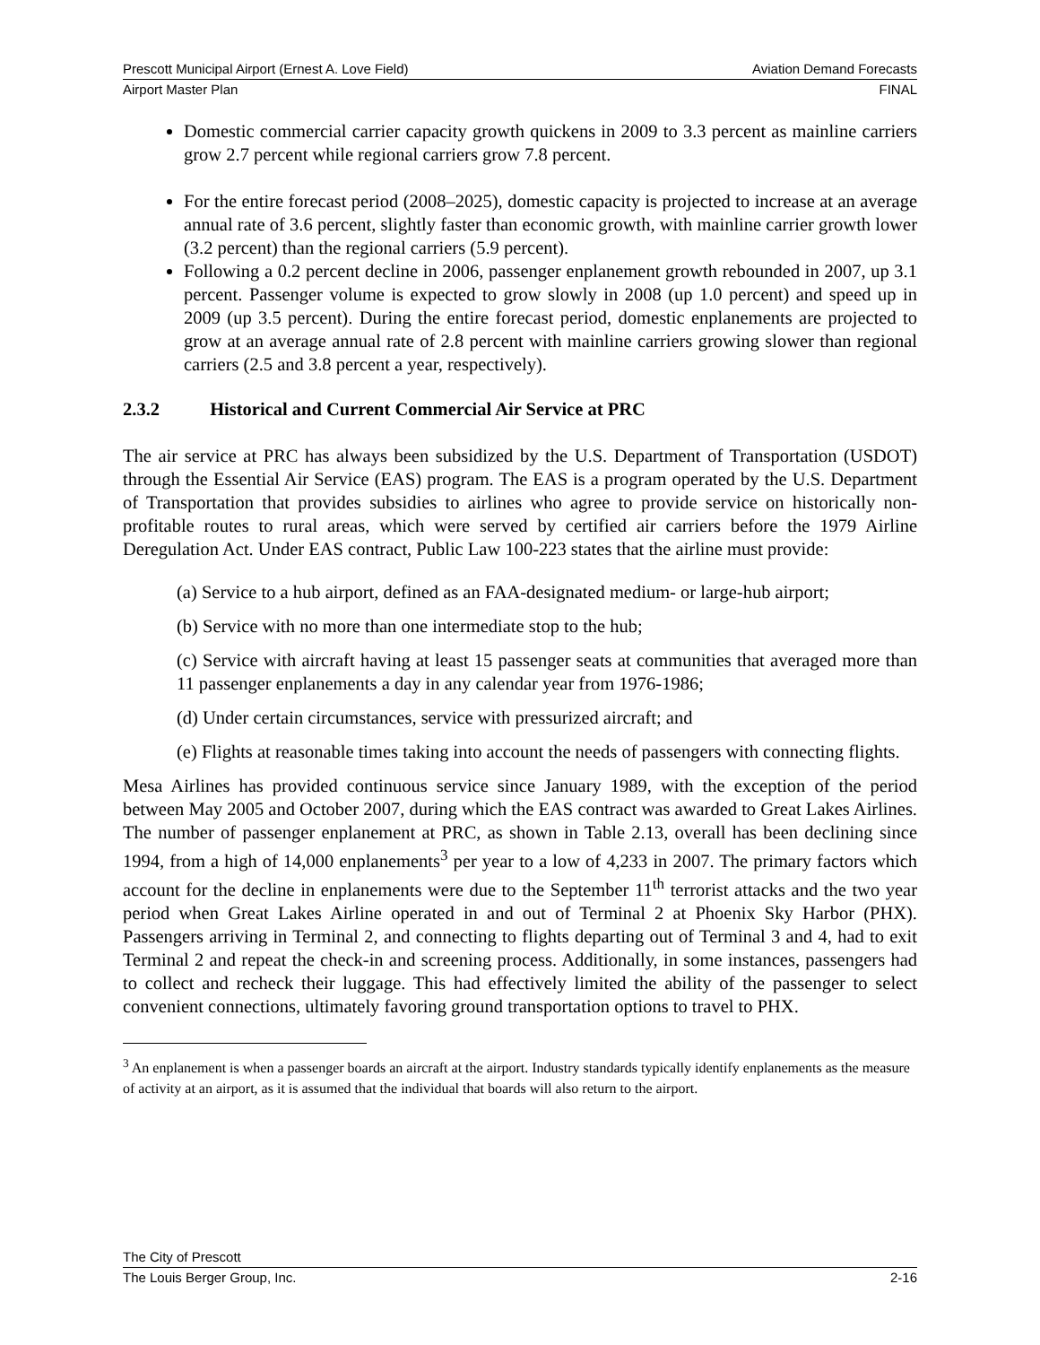Prescott Municipal Airport (Ernest A. Love Field) Aviation Demand Forecasts
Airport Master Plan FINAL
Domestic commercial carrier capacity growth quickens in 2009 to 3.3 percent as mainline carriers grow 2.7 percent while regional carriers grow 7.8 percent.
For the entire forecast period (2008–2025), domestic capacity is projected to increase at an average annual rate of 3.6 percent, slightly faster than economic growth, with mainline carrier growth lower (3.2 percent) than the regional carriers (5.9 percent).
Following a 0.2 percent decline in 2006, passenger enplanement growth rebounded in 2007, up 3.1 percent. Passenger volume is expected to grow slowly in 2008 (up 1.0 percent) and speed up in 2009 (up 3.5 percent). During the entire forecast period, domestic enplanements are projected to grow at an average annual rate of 2.8 percent with mainline carriers growing slower than regional carriers (2.5 and 3.8 percent a year, respectively).
2.3.2 Historical and Current Commercial Air Service at PRC
The air service at PRC has always been subsidized by the U.S. Department of Transportation (USDOT) through the Essential Air Service (EAS) program. The EAS is a program operated by the U.S. Department of Transportation that provides subsidies to airlines who agree to provide service on historically non-profitable routes to rural areas, which were served by certified air carriers before the 1979 Airline Deregulation Act. Under EAS contract, Public Law 100-223 states that the airline must provide:
(a) Service to a hub airport, defined as an FAA-designated medium- or large-hub airport;
(b) Service with no more than one intermediate stop to the hub;
(c) Service with aircraft having at least 15 passenger seats at communities that averaged more than 11 passenger enplanements a day in any calendar year from 1976-1986;
(d) Under certain circumstances, service with pressurized aircraft; and
(e) Flights at reasonable times taking into account the needs of passengers with connecting flights.
Mesa Airlines has provided continuous service since January 1989, with the exception of the period between May 2005 and October 2007, during which the EAS contract was awarded to Great Lakes Airlines. The number of passenger enplanement at PRC, as shown in Table 2.13, overall has been declining since 1994, from a high of 14,000 enplanements<sup>3</sup> per year to a low of 4,233 in 2007. The primary factors which account for the decline in enplanements were due to the September 11<sup>th</sup> terrorist attacks and the two year period when Great Lakes Airline operated in and out of Terminal 2 at Phoenix Sky Harbor (PHX). Passengers arriving in Terminal 2, and connecting to flights departing out of Terminal 3 and 4, had to exit Terminal 2 and repeat the check-in and screening process. Additionally, in some instances, passengers had to collect and recheck their luggage. This had effectively limited the ability of the passenger to select convenient connections, ultimately favoring ground transportation options to travel to PHX.
<sup>3</sup> An enplanement is when a passenger boards an aircraft at the airport. Industry standards typically identify enplanements as the measure of activity at an airport, as it is assumed that the individual that boards will also return to the airport.
The City of Prescott
The Louis Berger Group, Inc. 2-16